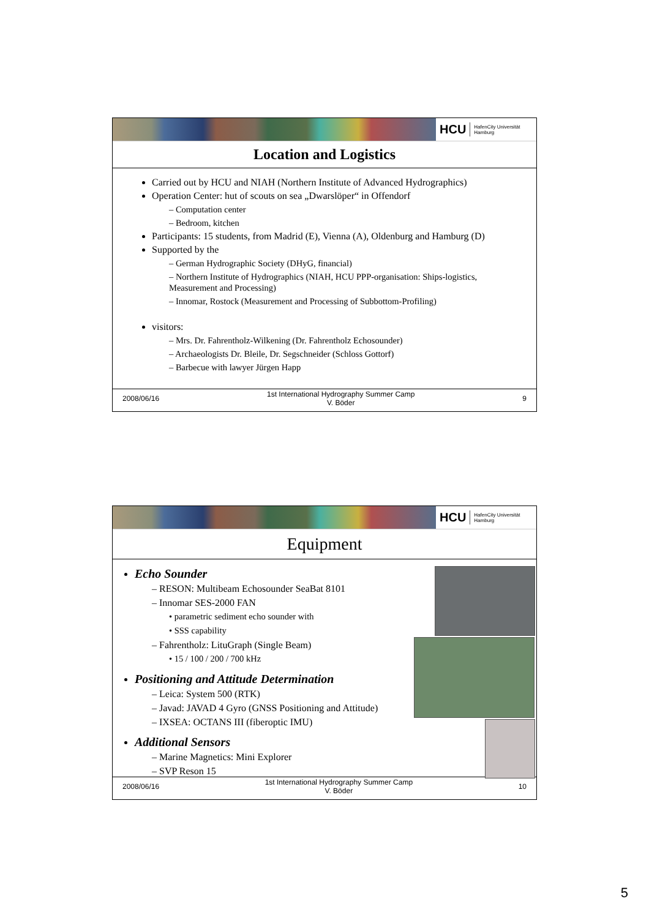HCU HafenCity Universität
Hamburg
Location and Logistics
Carried out by HCU and NIAH (Northern Institute of Advanced Hydrographics)
Operation Center: hut of scouts on sea „Dwarslöper“ in Offendorf
– Computation center
– Bedroom, kitchen
Participants: 15 students, from Madrid (E), Vienna (A), Oldenburg and Hamburg (D)
Supported by the
– German Hydrographic Society (DHyG, financial)
– Northern Institute of Hydrographics (NIAH, HCU PPP-organisation: Ships-logistics, Measurement and Processing)
– Innomar, Rostock (Measurement and Processing of Subbottom-Profiling)
visitors:
– Mrs. Dr. Fahrentholz-Wilkening (Dr. Fahrentholz Echosounder)
– Archaeologists Dr. Bleile, Dr. Segschneider (Schloss Gottorf)
– Barbecue with lawyer Jürgen Happ
2008/06/16 1st International Hydrography Summer Camp
V. Böder 9
HCU HafenCity Universität
Hamburg
Equipment
Echo Sounder
– RESON: Multibeam Echosounder SeaBat 8101
– Innomar SES-2000 FAN
• parametric sediment echo sounder with
• SSS capability
– Fahrentholz: LituGraph (Single Beam)
• 15 / 100 / 200 / 700 kHz
Positioning and Attitude Determination
– Leica: System 500 (RTK)
– Javad: JAVAD 4 Gyro (GNSS Positioning and Attitude)
– IXSEA: OCTANS III (fiberoptic IMU)
Additional Sensors
– Marine Magnetics: Mini Explorer
– SVP Reson 15
2008/06/16 1st International Hydrography Summer Camp
V. Böder 10
5